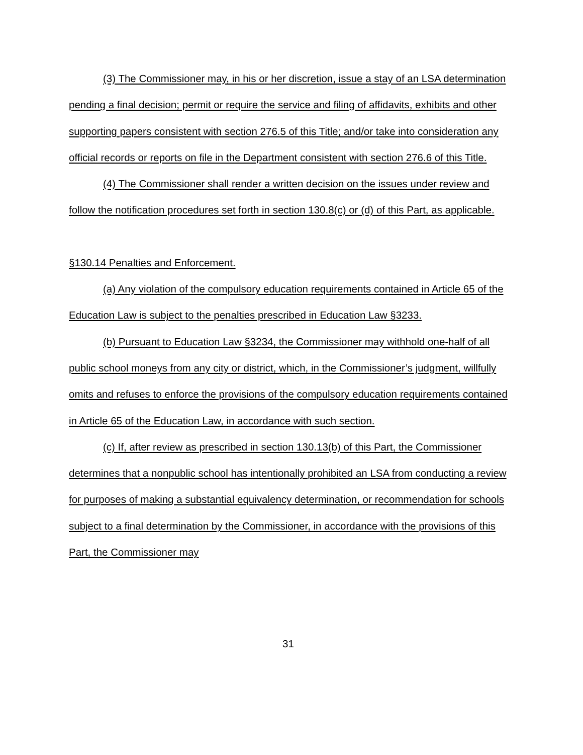(3) The Commissioner may, in his or her discretion, issue a stay of an LSA determination pending a final decision; permit or require the service and filing of affidavits, exhibits and other supporting papers consistent with section 276.5 of this Title; and/or take into consideration any official records or reports on file in the Department consistent with section 276.6 of this Title.
(4) The Commissioner shall render a written decision on the issues under review and follow the notification procedures set forth in section 130.8(c) or (d) of this Part, as applicable.
§130.14 Penalties and Enforcement.
(a) Any violation of the compulsory education requirements contained in Article 65 of the Education Law is subject to the penalties prescribed in Education Law §3233.
(b) Pursuant to Education Law §3234, the Commissioner may withhold one-half of all public school moneys from any city or district, which, in the Commissioner’s judgment, willfully omits and refuses to enforce the provisions of the compulsory education requirements contained in Article 65 of the Education Law, in accordance with such section.
(c) If, after review as prescribed in section 130.13(b) of this Part, the Commissioner determines that a nonpublic school has intentionally prohibited an LSA from conducting a review for purposes of making a substantial equivalency determination, or recommendation for schools subject to a final determination by the Commissioner, in accordance with the provisions of this Part, the Commissioner may
31